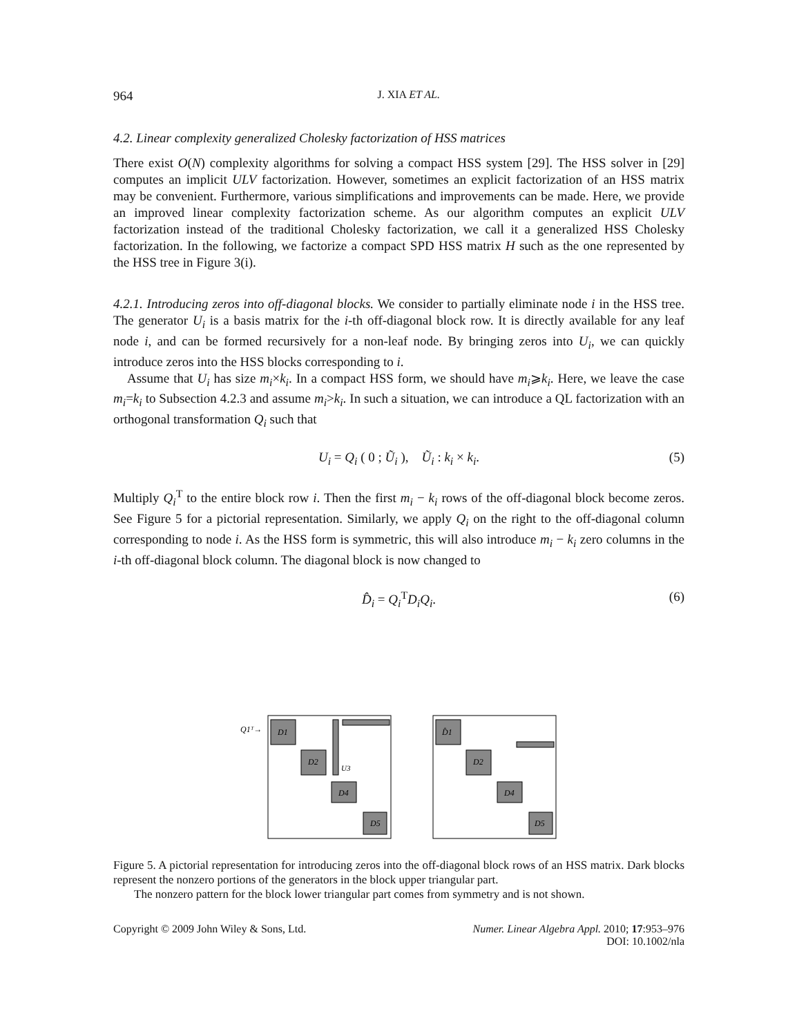964 J. XIA ET AL.
4.2. Linear complexity generalized Cholesky factorization of HSS matrices
There exist O(N) complexity algorithms for solving a compact HSS system [29]. The HSS solver in [29] computes an implicit ULV factorization. However, sometimes an explicit factorization of an HSS matrix may be convenient. Furthermore, various simplifications and improvements can be made. Here, we provide an improved linear complexity factorization scheme. As our algorithm computes an explicit ULV factorization instead of the traditional Cholesky factorization, we call it a generalized HSS Cholesky factorization. In the following, we factorize a compact SPD HSS matrix H such as the one represented by the HSS tree in Figure 3(i).
4.2.1. Introducing zeros into off-diagonal blocks. We consider to partially eliminate node i in the HSS tree. The generator U<sub>i</sub> is a basis matrix for the i-th off-diagonal block row. It is directly available for any leaf node i, and can be formed recursively for a non-leaf node. By bringing zeros into U<sub>i</sub>, we can quickly introduce zeros into the HSS blocks corresponding to i.
Assume that U<sub>i</sub> has size m<sub>i</sub>×k<sub>i</sub>. In a compact HSS form, we should have m<sub>i</sub>⩾k<sub>i</sub>. Here, we leave the case m<sub>i</sub>=k<sub>i</sub> to Subsection 4.2.3 and assume m<sub>i</sub>>k<sub>i</sub>. In such a situation, we can introduce a QL factorization with an orthogonal transformation Q<sub>i</sub> such that
U<sub>i</sub> = Q<sub>i</sub> ( 0 ; Ũ<sub>i</sub> ), Ũ<sub>i</sub> : k<sub>i</sub> × k<sub>i</sub>. (5)
Multiply Q<sub>i</sub><sup>T</sup> to the entire block row i. Then the first m<sub>i</sub> − k<sub>i</sub> rows of the off-diagonal block become zeros. See Figure 5 for a pictorial representation. Similarly, we apply Q<sub>i</sub> on the right to the off-diagonal column corresponding to node i. As the HSS form is symmetric, this will also introduce m<sub>i</sub> − k<sub>i</sub> zero columns in the i-th off-diagonal block column. The diagonal block is now changed to
D̂<sub>i</sub> = Q<sub>i</sub><sup>T</sup>D<sub>i</sub>Q<sub>i</sub>. (6)
Q1ᵀ→
D1
D2
D4
D5
U3
D̂1
D2
D4
D5
Figure 5. A pictorial representation for introducing zeros into the off-diagonal block rows of an HSS matrix. Dark blocks represent the nonzero portions of the generators in the block upper triangular part.
The nonzero pattern for the block lower triangular part comes from symmetry and is not shown.
Copyright © 2009 John Wiley & Sons, Ltd. Numer. Linear Algebra Appl. 2010; 17:953–976
DOI: 10.1002/nla